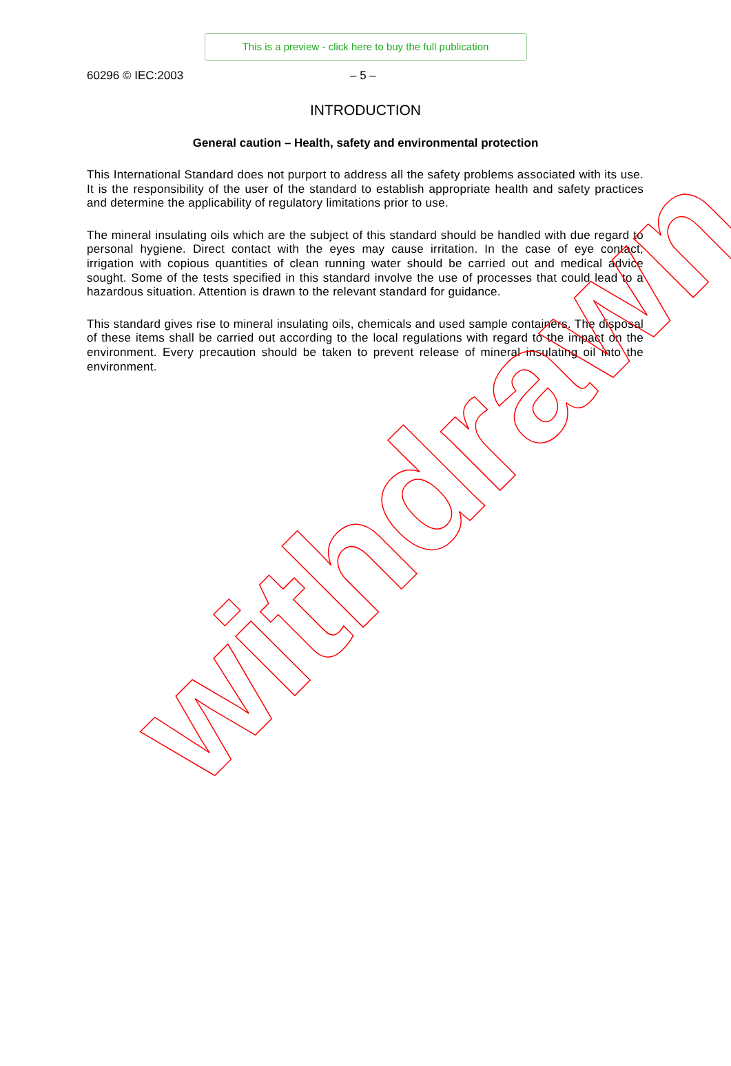This is a preview - click here to buy the full publication
60296 © IEC:2003 – 5 –
INTRODUCTION
General caution – Health, safety and environmental protection
This International Standard does not purport to address all the safety problems associated with its use. It is the responsibility of the user of the standard to establish appropriate health and safety practices and determine the applicability of regulatory limitations prior to use.
The mineral insulating oils which are the subject of this standard should be handled with due regard to personal hygiene. Direct contact with the eyes may cause irritation. In the case of eye contact, irrigation with copious quantities of clean running water should be carried out and medical advice sought. Some of the tests specified in this standard involve the use of processes that could lead to a hazardous situation. Attention is drawn to the relevant standard for guidance.
This standard gives rise to mineral insulating oils, chemicals and used sample containers. The disposal of these items shall be carried out according to the local regulations with regard to the impact on the environment. Every precaution should be taken to prevent release of mineral insulating oil into the environment.
withdrawn